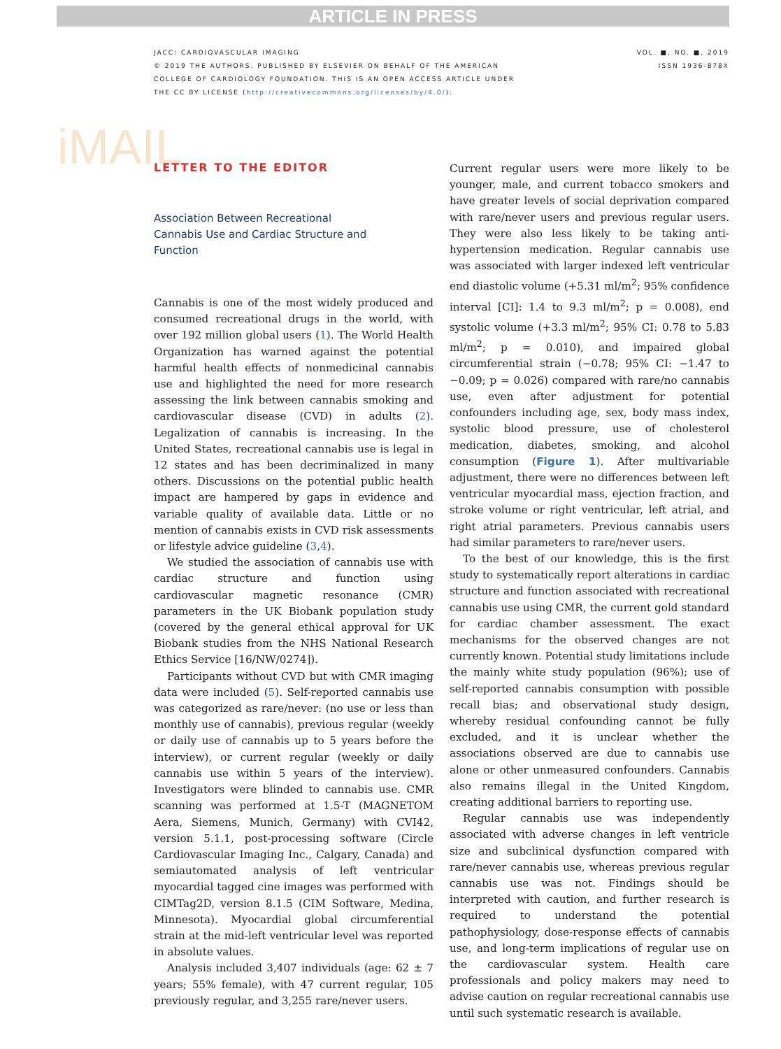ARTICLE IN PRESS
JACC: CARDIOVASCULAR IMAGING
© 2019 THE AUTHORS. PUBLISHED BY ELSEVIER ON BEHALF OF THE AMERICAN
COLLEGE OF CARDIOLOGY FOUNDATION. THIS IS AN OPEN ACCESS ARTICLE UNDER
THE CC BY LICENSE (http://creativecommons.org/licenses/by/4.0/).
VOL. ■, NO. ■, 2019
ISSN 1936-878X
iMAIL
LETTER TO THE EDITOR
Association Between Recreational Cannabis Use and Cardiac Structure and Function
Cannabis is one of the most widely produced and consumed recreational drugs in the world, with over 192 million global users (1). The World Health Organization has warned against the potential harmful health effects of nonmedicinal cannabis use and highlighted the need for more research assessing the link between cannabis smoking and cardiovascular disease (CVD) in adults (2). Legalization of cannabis is increasing. In the United States, recreational cannabis use is legal in 12 states and has been decriminalized in many others. Discussions on the potential public health impact are hampered by gaps in evidence and variable quality of available data. Little or no mention of cannabis exists in CVD risk assessments or lifestyle advice guideline (3,4).
We studied the association of cannabis use with cardiac structure and function using cardiovascular magnetic resonance (CMR) parameters in the UK Biobank population study (covered by the general ethical approval for UK Biobank studies from the NHS National Research Ethics Service [16/NW/0274]).
Participants without CVD but with CMR imaging data were included (5). Self-reported cannabis use was categorized as rare/never: (no use or less than monthly use of cannabis), previous regular (weekly or daily use of cannabis up to 5 years before the interview), or current regular (weekly or daily cannabis use within 5 years of the interview). Investigators were blinded to cannabis use. CMR scanning was performed at 1.5-T (MAGNETOM Aera, Siemens, Munich, Germany) with CVI42, version 5.1.1, post-processing software (Circle Cardiovascular Imaging Inc., Calgary, Canada) and semiautomated analysis of left ventricular myocardial tagged cine images was performed with CIMTag2D, version 8.1.5 (CIM Software, Medina, Minnesota). Myocardial global circumferential strain at the mid-left ventricular level was reported in absolute values.
Analysis included 3,407 individuals (age: 62 ± 7 years; 55% female), with 47 current regular, 105 previously regular, and 3,255 rare/never users.
Current regular users were more likely to be younger, male, and current tobacco smokers and have greater levels of social deprivation compared with rare/never users and previous regular users. They were also less likely to be taking anti-hypertension medication. Regular cannabis use was associated with larger indexed left ventricular end diastolic volume (+5.31 ml/m<sup>2</sup>; 95% confidence interval [CI]: 1.4 to 9.3 ml/m<sup>2</sup>; p = 0.008), end systolic volume (+3.3 ml/m<sup>2</sup>; 95% CI: 0.78 to 5.83 ml/m<sup>2</sup>; p = 0.010), and impaired global circumferential strain (−0.78; 95% CI: −1.47 to −0.09; p = 0.026) compared with rare/no cannabis use, even after adjustment for potential confounders including age, sex, body mass index, systolic blood pressure, use of cholesterol medication, diabetes, smoking, and alcohol consumption (Figure 1). After multivariable adjustment, there were no differences between left ventricular myocardial mass, ejection fraction, and stroke volume or right ventricular, left atrial, and right atrial parameters. Previous cannabis users had similar parameters to rare/never users.
To the best of our knowledge, this is the first study to systematically report alterations in cardiac structure and function associated with recreational cannabis use using CMR, the current gold standard for cardiac chamber assessment. The exact mechanisms for the observed changes are not currently known. Potential study limitations include the mainly white study population (96%); use of self-reported cannabis consumption with possible recall bias; and observational study design, whereby residual confounding cannot be fully excluded, and it is unclear whether the associations observed are due to cannabis use alone or other unmeasured confounders. Cannabis also remains illegal in the United Kingdom, creating additional barriers to reporting use.
Regular cannabis use was independently associated with adverse changes in left ventricle size and subclinical dysfunction compared with rare/never cannabis use, whereas previous regular cannabis use was not. Findings should be interpreted with caution, and further research is required to understand the potential pathophysiology, dose-response effects of cannabis use, and long-term implications of regular use on the cardiovascular system. Health care professionals and policy makers may need to advise caution on regular recreational cannabis use until such systematic research is available.